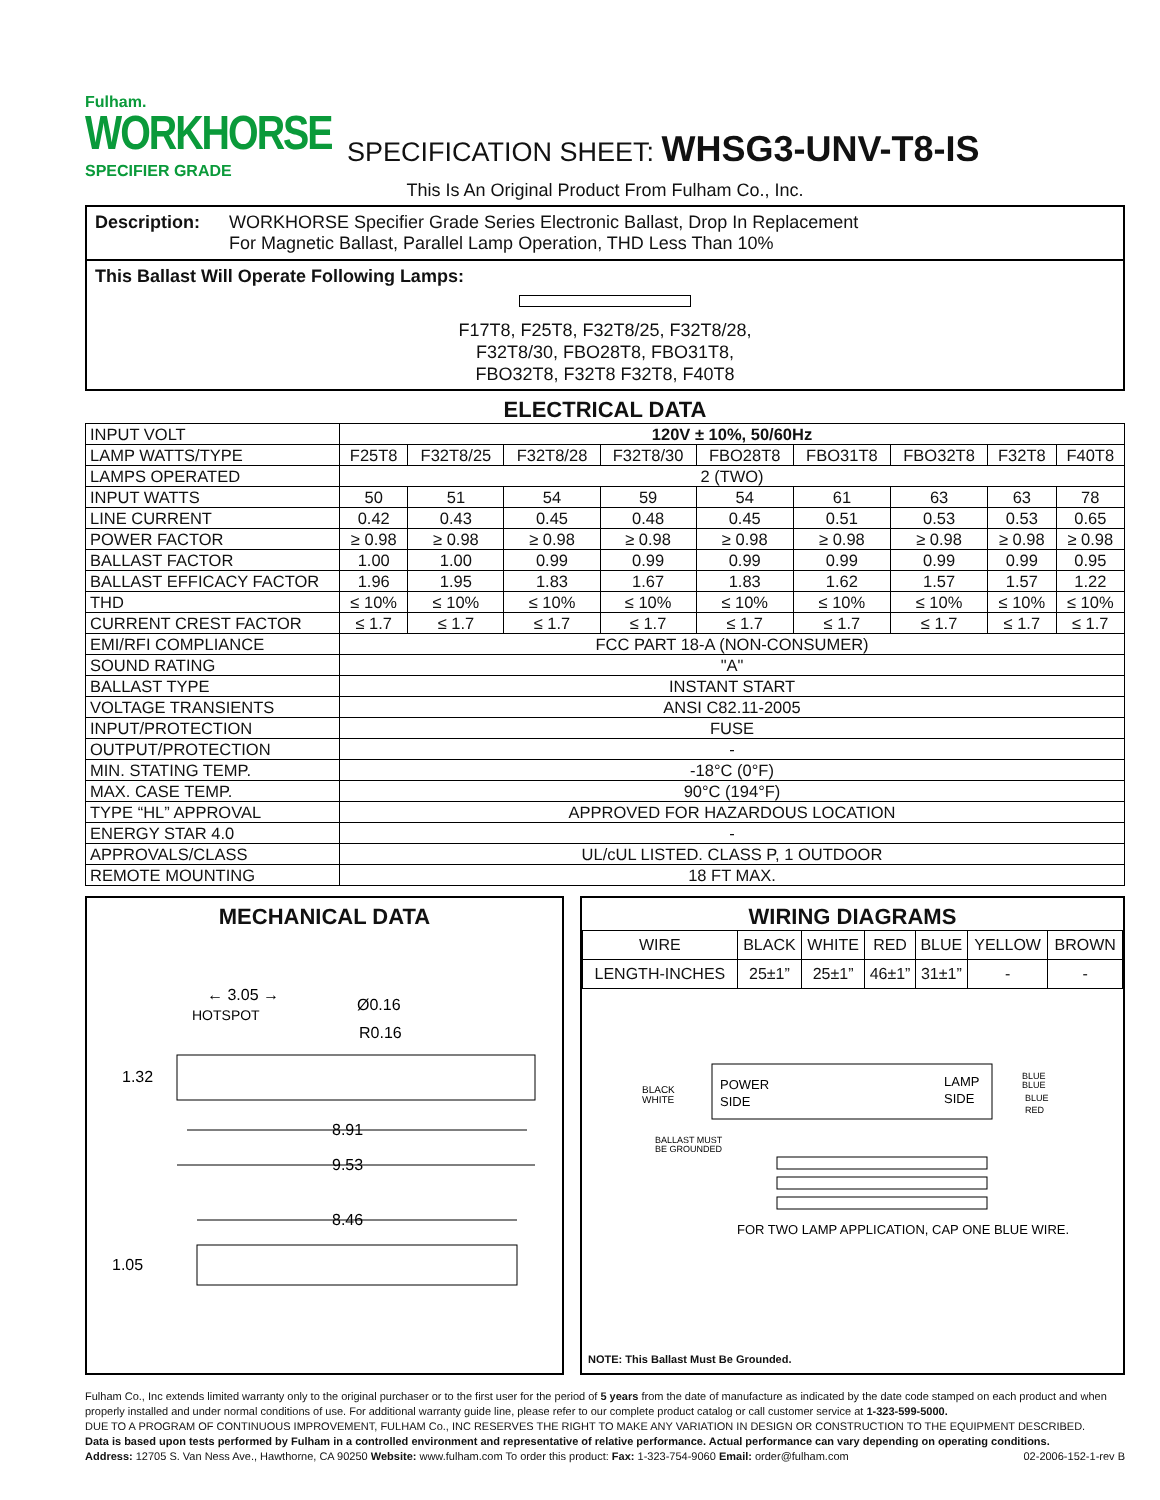Fulham.
WORKHORSE
SPECIFIER GRADE
SPECIFICATION SHEET: WHSG3-UNV-T8-IS
This Is An Original Product From Fulham Co., Inc.
Description: WORKHORSE Specifier Grade Series Electronic Ballast, Drop In Replacement
For Magnetic Ballast, Parallel Lamp Operation, THD Less Than 10%
This Ballast Will Operate Following Lamps:
F17T8, F25T8, F32T8/25, F32T8/28,
F32T8/30, FBO28T8, FBO31T8,
FBO32T8, F32T8 F32T8, F40T8
ELECTRICAL DATA
| INPUT VOLT | 120V ± 10%, 50/60Hz | | | | | | | | |
| LAMP WATTS/TYPE | F25T8 | F32T8/25 | F32T8/28 | F32T8/30 | FBO28T8 | FBO31T8 | FBO32T8 | F32T8 | F40T8 |
| LAMPS OPERATED | 2 (TWO) | | | | | | | | |
| INPUT WATTS | 50 | 51 | 54 | 59 | 54 | 61 | 63 | 63 | 78 |
| LINE CURRENT | 0.42 | 0.43 | 0.45 | 0.48 | 0.45 | 0.51 | 0.53 | 0.53 | 0.65 |
| POWER FACTOR | ≥ 0.98 | ≥ 0.98 | ≥ 0.98 | ≥ 0.98 | ≥ 0.98 | ≥ 0.98 | ≥ 0.98 | ≥ 0.98 | ≥ 0.98 |
| BALLAST FACTOR | 1.00 | 1.00 | 0.99 | 0.99 | 0.99 | 0.99 | 0.99 | 0.99 | 0.95 |
| BALLAST EFFICACY FACTOR | 1.96 | 1.95 | 1.83 | 1.67 | 1.83 | 1.62 | 1.57 | 1.57 | 1.22 |
| THD | ≤ 10% | ≤ 10% | ≤ 10% | ≤ 10% | ≤ 10% | ≤ 10% | ≤ 10% | ≤ 10% | ≤ 10% |
| CURRENT CREST FACTOR | ≤ 1.7 | ≤ 1.7 | ≤ 1.7 | ≤ 1.7 | ≤ 1.7 | ≤ 1.7 | ≤ 1.7 | ≤ 1.7 | ≤ 1.7 |
| EMI/RFI COMPLIANCE | FCC PART 18-A (NON-CONSUMER) | | | | | | | | |
| SOUND RATING | "A" | | | | | | | | |
| BALLAST TYPE | INSTANT START | | | | | | | | |
| VOLTAGE TRANSIENTS | ANSI C82.11-2005 | | | | | | | | |
| INPUT/PROTECTION | FUSE | | | | | | | | |
| OUTPUT/PROTECTION | - | | | | | | | | |
| MIN. STATING TEMP. | -18°C (0°F) | | | | | | | | |
| MAX. CASE TEMP. | 90°C (194°F) | | | | | | | | |
| TYPE “HL” APPROVAL | APPROVED FOR HAZARDOUS LOCATION | | | | | | | | |
| ENERGY STAR 4.0 | - | | | | | | | | |
| APPROVALS/CLASS | UL/cUL LISTED. CLASS P, 1 OUTDOOR | | | | | | | | |
| REMOTE MOUNTING | 18 FT MAX. | | | | | | | | |
MECHANICAL DATA
← 3.05 →
HOTSPOT
Ø0.16
R0.16
1.32
8.91
9.53
8.46
1.05
WIRING DIAGRAMS
| WIRE | BLACK | WHITE | RED | BLUE | YELLOW | BROWN |
| LENGTH-INCHES | 25±1” | 25±1” | 46±1” | 31±1” | - | - |
POWER
SIDE
LAMP
SIDE
BLACK
WHITE
BLUE
BLUE
BLUE
RED
BALLAST MUST
BE GROUNDED
FOR TWO LAMP APPLICATION, CAP ONE BLUE WIRE.
NOTE: This Ballast Must Be Grounded.
Fulham Co., Inc extends limited warranty only to the original purchaser or to the first user for the period of 5 years from the date of manufacture as indicated by the date code stamped on each product and when properly installed and under normal conditions of use. For additional warranty guide line, please refer to our complete product catalog or call customer service at 1-323-599-5000.
DUE TO A PROGRAM OF CONTINUOUS IMPROVEMENT, FULHAM Co., INC RESERVES THE RIGHT TO MAKE ANY VARIATION IN DESIGN OR CONSTRUCTION TO THE EQUIPMENT DESCRIBED.
Data is based upon tests performed by Fulham in a controlled environment and representative of relative performance. Actual performance can vary depending on operating conditions.
Address: 12705 S. Van Ness Ave., Hawthorne, CA 90250 Website: www.fulham.com To order this product: Fax: 1-323-754-9060 Email: order@fulham.com 02-2006-152-1-rev B